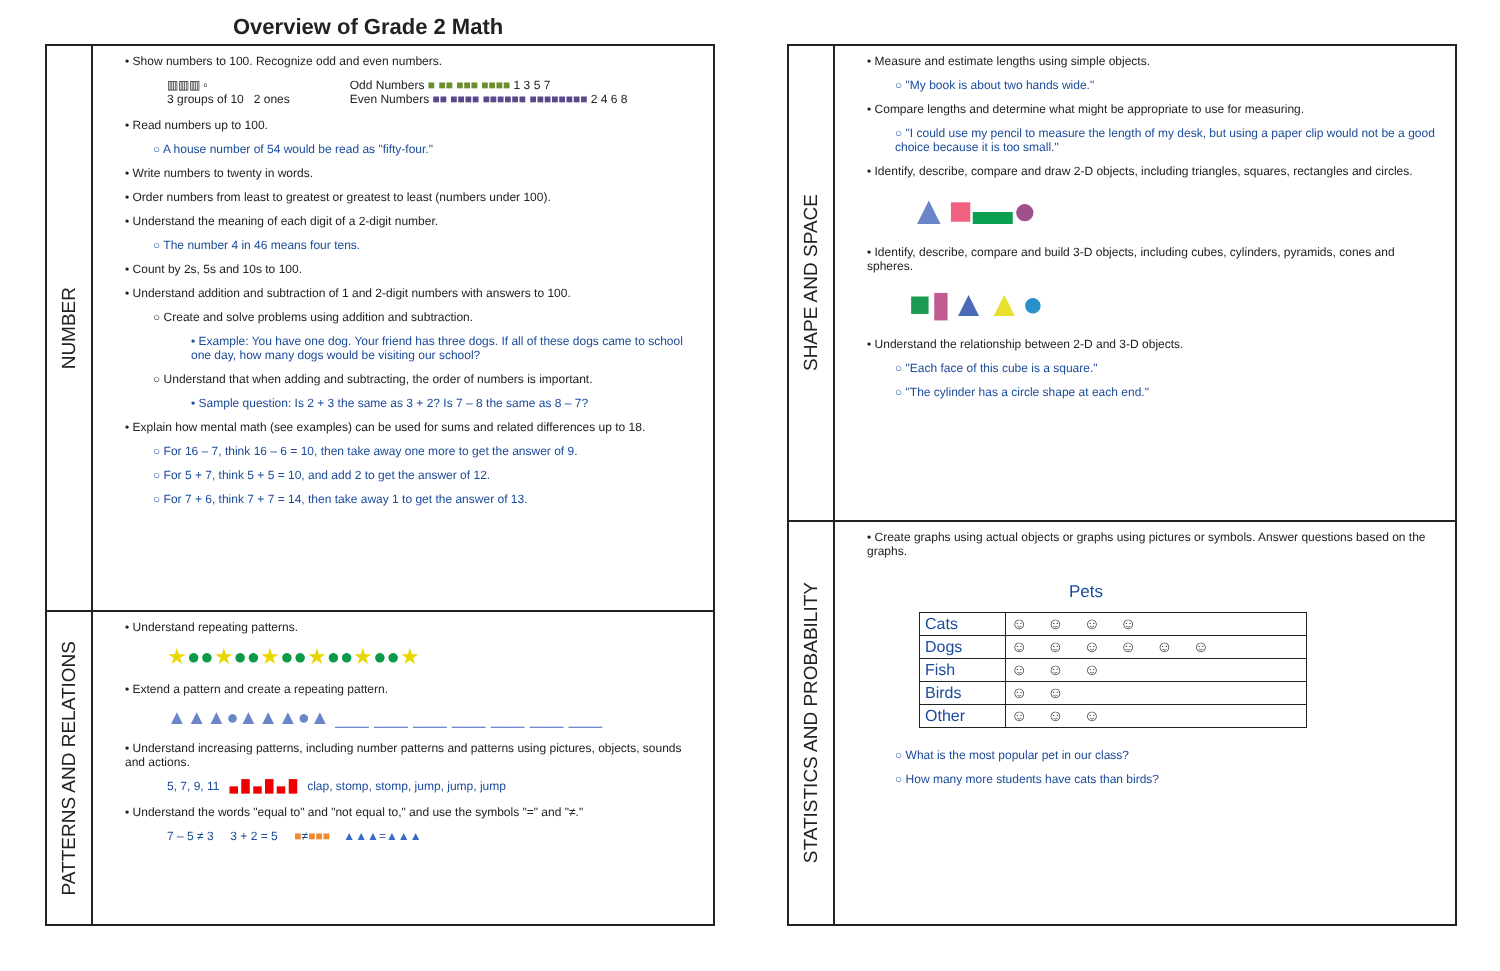Overview of Grade 2 Math
NUMBER
• Show numbers to 100. Recognize odd and even numbers.
▥▥▥ ▫
3 groups of 10 2 ones
Odd Numbers ■ ■■ ■■■ ■■■■ 1 3 5 7
Even Numbers ■■ ■■■■ ■■■■■■ ■■■■■■■■ 2 4 6 8
• Read numbers up to 100.
○ A house number of 54 would be read as "fifty-four."
• Write numbers to twenty in words.
• Order numbers from least to greatest or greatest to least (numbers under 100).
• Understand the meaning of each digit of a 2-digit number.
○ The number 4 in 46 means four tens.
• Count by 2s, 5s and 10s to 100.
• Understand addition and subtraction of 1 and 2-digit numbers with answers to 100.
○ Create and solve problems using addition and subtraction.
• Example: You have one dog. Your friend has three dogs. If all of these dogs came to school one day, how many dogs would be visiting our school?
○ Understand that when adding and subtracting, the order of numbers is important.
• Sample question: Is 2 + 3 the same as 3 + 2? Is 7 – 8 the same as 8 – 7?
• Explain how mental math (see examples) can be used for sums and related differences up to 18.
○ For 16 – 7, think 16 – 6 = 10, then take away one more to get the answer of 9.
○ For 5 + 7, think 5 + 5 = 10, and add 2 to get the answer of 12.
○ For 7 + 6, think 7 + 7 = 14, then take away 1 to get the answer of 13.
PATTERNS AND RELATIONS
• Understand repeating patterns.
★●●★●●★●●★●●★●●★
• Extend a pattern and create a repeating pattern.
▲▲▲●▲▲▲●▲ ___ ___ ___ ___ ___ ___ ___
• Understand increasing patterns, including number patterns and patterns using pictures, objects, sounds and actions.
5, 7, 9, 11 ▄ █ ▄ █ ▄ █ clap, stomp, stomp, jump, jump, jump
• Understand the words "equal to" and "not equal to," and use the symbols "=" and "≠."
7 – 5 ≠ 3 3 + 2 = 5 ■≠■■■ ▲▲▲=▲▲▲
SHAPE AND SPACE
• Measure and estimate lengths using simple objects.
○ "My book is about two hands wide."
• Compare lengths and determine what might be appropriate to use for measuring.
○ "I could use my pencil to measure the length of my desk, but using a paper clip would not be a good choice because it is too small."
• Identify, describe, compare and draw 2-D objects, including triangles, squares, rectangles and circles.
▲■▬●
• Identify, describe, compare and build 3-D objects, including cubes, cylinders, pyramids, cones and spheres.
■▮▲▲●
• Understand the relationship between 2-D and 3-D objects.
○ "Each face of this cube is a square."
○ "The cylinder has a circle shape at each end."
STATISTICS AND PROBABILITY
• Create graphs using actual objects or graphs using pictures or symbols. Answer questions based on the graphs.
Pets
| Cats | ☺☺☺☺ |
| Dogs | ☺☺☺☺☺☺ |
| Fish | ☺☺☺ |
| Birds | ☺☺ |
| Other | ☺☺☺ |
○ What is the most popular pet in our class?
○ How many more students have cats than birds?